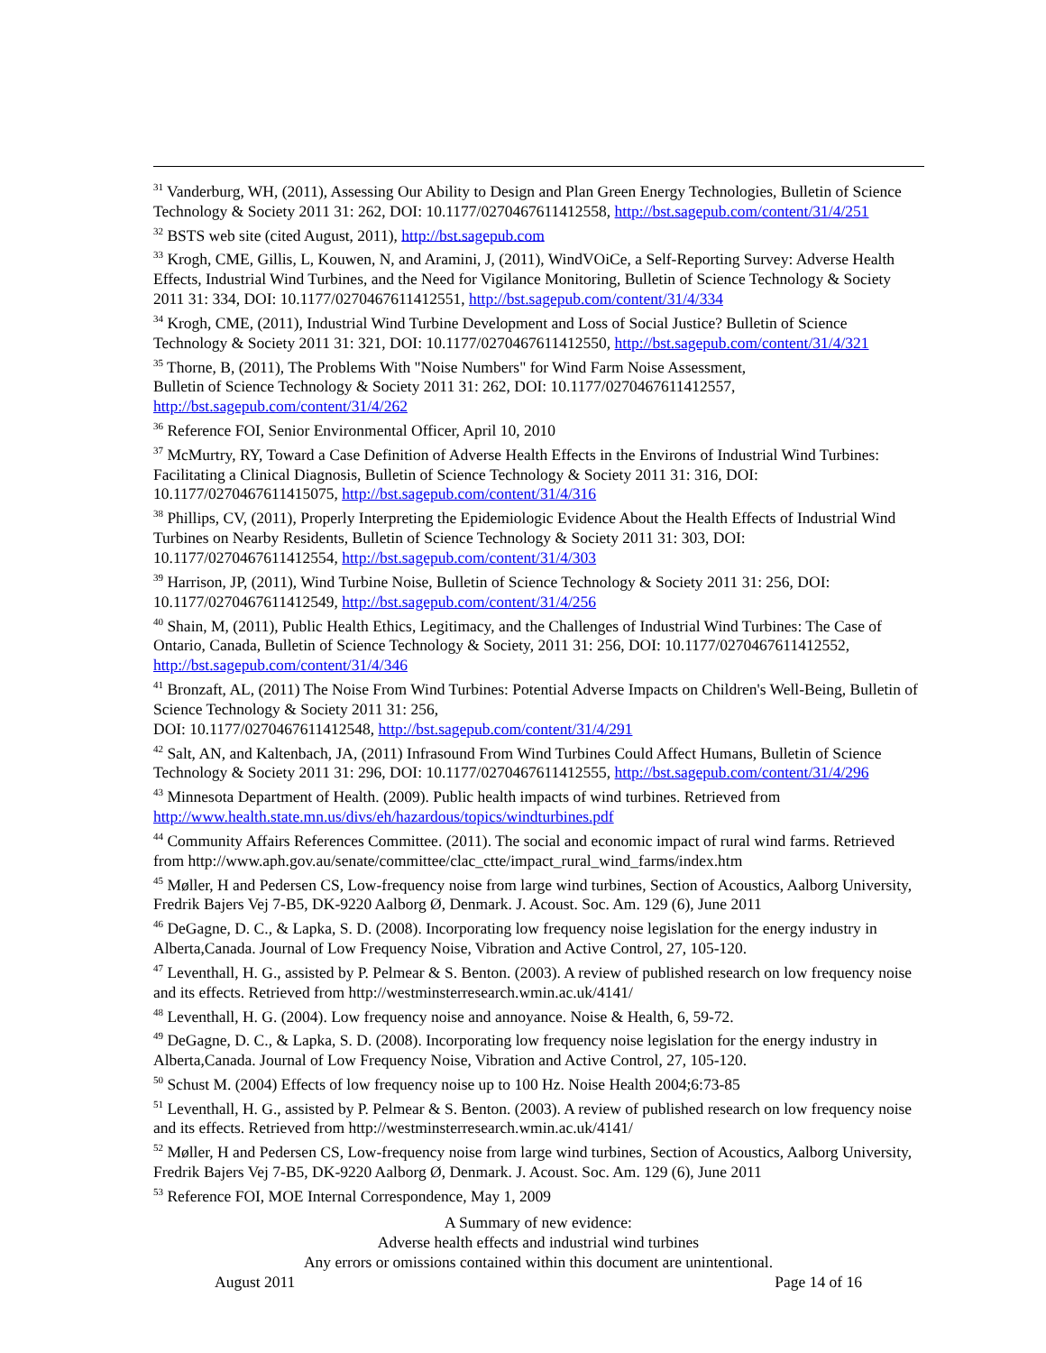<sup>31</sup> Vanderburg, WH, (2011), Assessing Our Ability to Design and Plan Green Energy Technologies, Bulletin of Science Technology & Society 2011 31: 262, DOI: 10.1177/0270467611412558, http://bst.sagepub.com/content/31/4/251
<sup>32</sup> BSTS web site (cited August, 2011), http://bst.sagepub.com
<sup>33</sup> Krogh, CME, Gillis, L, Kouwen, N, and Aramini, J, (2011), WindVOiCe, a Self-Reporting Survey: Adverse Health Effects, Industrial Wind Turbines, and the Need for Vigilance Monitoring, Bulletin of Science Technology & Society 2011 31: 334, DOI: 10.1177/0270467611412551, http://bst.sagepub.com/content/31/4/334
<sup>34</sup> Krogh, CME, (2011), Industrial Wind Turbine Development and Loss of Social Justice? Bulletin of Science Technology & Society 2011 31: 321, DOI: 10.1177/0270467611412550, http://bst.sagepub.com/content/31/4/321
<sup>35</sup> Thorne, B, (2011), The Problems With "Noise Numbers" for Wind Farm Noise Assessment,
Bulletin of Science Technology & Society 2011 31: 262, DOI: 10.1177/0270467611412557, http://bst.sagepub.com/content/31/4/262
<sup>36</sup> Reference FOI, Senior Environmental Officer, April 10, 2010
<sup>37</sup> McMurtry, RY, Toward a Case Definition of Adverse Health Effects in the Environs of Industrial Wind Turbines: Facilitating a Clinical Diagnosis, Bulletin of Science Technology & Society 2011 31: 316, DOI: 10.1177/0270467611415075, http://bst.sagepub.com/content/31/4/316
<sup>38</sup> Phillips, CV, (2011), Properly Interpreting the Epidemiologic Evidence About the Health Effects of Industrial Wind Turbines on Nearby Residents, Bulletin of Science Technology & Society 2011 31: 303, DOI: 10.1177/0270467611412554, http://bst.sagepub.com/content/31/4/303
<sup>39</sup> Harrison, JP, (2011), Wind Turbine Noise, Bulletin of Science Technology & Society 2011 31: 256, DOI: 10.1177/0270467611412549, http://bst.sagepub.com/content/31/4/256
<sup>40</sup> Shain, M, (2011), Public Health Ethics, Legitimacy, and the Challenges of Industrial Wind Turbines: The Case of Ontario, Canada, Bulletin of Science Technology & Society, 2011 31: 256, DOI: 10.1177/0270467611412552, http://bst.sagepub.com/content/31/4/346
<sup>41</sup> Bronzaft, AL, (2011) The Noise From Wind Turbines: Potential Adverse Impacts on Children's Well-Being, Bulletin of Science Technology & Society 2011 31: 256,
DOI: 10.1177/0270467611412548, http://bst.sagepub.com/content/31/4/291
<sup>42</sup> Salt, AN, and Kaltenbach, JA, (2011) Infrasound From Wind Turbines Could Affect Humans, Bulletin of Science Technology & Society 2011 31: 296, DOI: 10.1177/0270467611412555, http://bst.sagepub.com/content/31/4/296
<sup>43</sup> Minnesota Department of Health. (2009). Public health impacts of wind turbines. Retrieved from http://www.health.state.mn.us/divs/eh/hazardous/topics/windturbines.pdf
<sup>44</sup> Community Affairs References Committee. (2011). The social and economic impact of rural wind farms. Retrieved from http://www.aph.gov.au/senate/committee/clac_ctte/impact_rural_wind_farms/index.htm
<sup>45</sup> Møller, H and Pedersen CS, Low-frequency noise from large wind turbines, Section of Acoustics, Aalborg University, Fredrik Bajers Vej 7-B5, DK-9220 Aalborg Ø, Denmark. J. Acoust. Soc. Am. 129 (6), June 2011
<sup>46</sup> DeGagne, D. C., & Lapka, S. D. (2008). Incorporating low frequency noise legislation for the energy industry in Alberta,Canada. Journal of Low Frequency Noise, Vibration and Active Control, 27, 105-120.
<sup>47</sup> Leventhall, H. G., assisted by P. Pelmear & S. Benton. (2003). A review of published research on low frequency noise and its effects. Retrieved from http://westminsterresearch.wmin.ac.uk/4141/
<sup>48</sup> Leventhall, H. G. (2004). Low frequency noise and annoyance. Noise & Health, 6, 59-72.
<sup>49</sup> DeGagne, D. C., & Lapka, S. D. (2008). Incorporating low frequency noise legislation for the energy industry in Alberta,Canada. Journal of Low Frequency Noise, Vibration and Active Control, 27, 105-120.
<sup>50</sup> Schust M. (2004) Effects of low frequency noise up to 100 Hz. Noise Health 2004;6:73-85
<sup>51</sup> Leventhall, H. G., assisted by P. Pelmear & S. Benton. (2003). A review of published research on low frequency noise and its effects. Retrieved from http://westminsterresearch.wmin.ac.uk/4141/
<sup>52</sup> Møller, H and Pedersen CS, Low-frequency noise from large wind turbines, Section of Acoustics, Aalborg University, Fredrik Bajers Vej 7-B5, DK-9220 Aalborg Ø, Denmark. J. Acoust. Soc. Am. 129 (6), June 2011
<sup>53</sup> Reference FOI, MOE Internal Correspondence, May 1, 2009
A Summary of new evidence:
Adverse health effects and industrial wind turbines
Any errors or omissions contained within this document are unintentional.
August 2011 Page 14 of 16